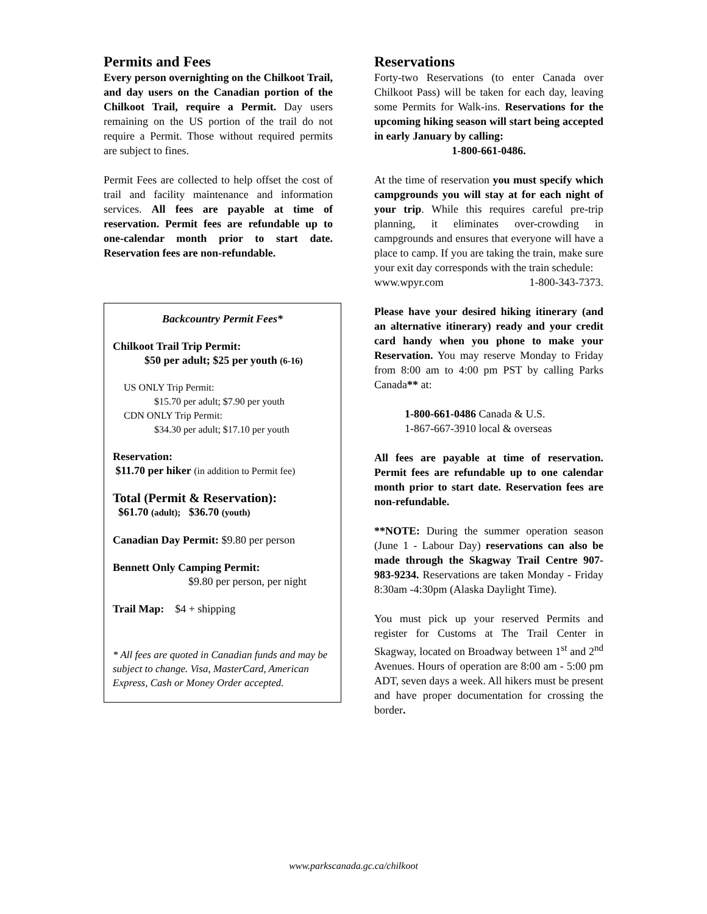Permits and Fees
Every person overnighting on the Chilkoot Trail, and day users on the Canadian portion of the Chilkoot Trail, require a Permit. Day users remaining on the US portion of the trail do not require a Permit. Those without required permits are subject to fines.
Permit Fees are collected to help offset the cost of trail and facility maintenance and information services. All fees are payable at time of reservation. Permit fees are refundable up to one-calendar month prior to start date. Reservation fees are non-refundable.
Backcountry Permit Fees*
Chilkoot Trail Trip Permit:
$50 per adult; $25 per youth (6-16)
US ONLY Trip Permit:
$15.70 per adult; $7.90 per youth
CDN ONLY Trip Permit:
$34.30 per adult; $17.10 per youth
Reservation:
$11.70 per hiker (in addition to Permit fee)
Total (Permit & Reservation):
$61.70 (adult); $36.70 (youth)
Canadian Day Permit: $9.80 per person
Bennett Only Camping Permit:
$9.80 per person, per night
Trail Map: $4 + shipping
* All fees are quoted in Canadian funds and may be subject to change. Visa, MasterCard, American Express, Cash or Money Order accepted.
Reservations
Forty-two Reservations (to enter Canada over Chilkoot Pass) will be taken for each day, leaving some Permits for Walk-ins. Reservations for the upcoming hiking season will start being accepted in early January by calling:
1-800-661-0486.
At the time of reservation you must specify which campgrounds you will stay at for each night of your trip. While this requires careful pre-trip planning, it eliminates over-crowding in campgrounds and ensures that everyone will have a place to camp. If you are taking the train, make sure your exit day corresponds with the train schedule:
www.wpyr.com 1-800-343-7373.
Please have your desired hiking itinerary (and an alternative itinerary) ready and your credit card handy when you phone to make your Reservation. You may reserve Monday to Friday from 8:00 am to 4:00 pm PST by calling Parks Canada** at:
1-800-661-0486 Canada & U.S.
1-867-667-3910 local & overseas
All fees are payable at time of reservation. Permit fees are refundable up to one calendar month prior to start date. Reservation fees are non-refundable.
**NOTE: During the summer operation season (June 1 - Labour Day) reservations can also be made through the Skagway Trail Centre 907-983-9234. Reservations are taken Monday - Friday 8:30am -4:30pm (Alaska Daylight Time).
You must pick up your reserved Permits and register for Customs at The Trail Center in Skagway, located on Broadway between 1<sup>st</sup> and 2<sup>nd</sup> Avenues. Hours of operation are 8:00 am - 5:00 pm ADT, seven days a week. All hikers must be present and have proper documentation for crossing the border.
www.parkscanada.gc.ca/chilkoot